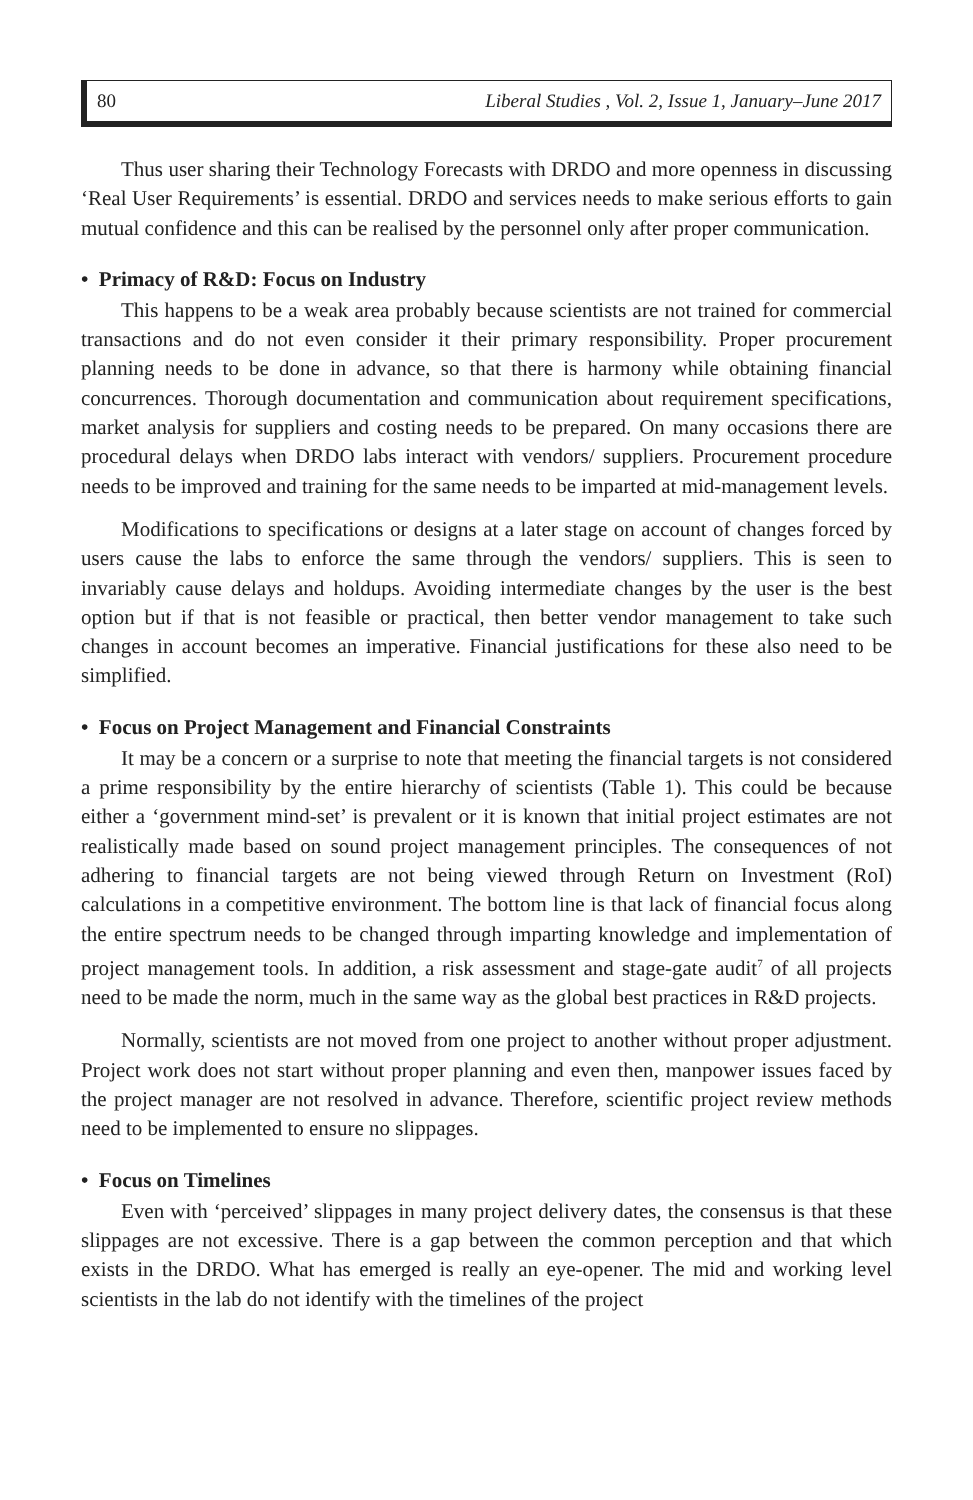80 Liberal Studies , Vol. 2, Issue 1, January–June 2017
Thus user sharing their Technology Forecasts with DRDO and more openness in discussing ‘Real User Requirements’ is essential. DRDO and services needs to make serious efforts to gain mutual confidence and this can be realised by the personnel only after proper communication.
• Primacy of R&D: Focus on Industry
This happens to be a weak area probably because scientists are not trained for commercial transactions and do not even consider it their primary responsibility. Proper procurement planning needs to be done in advance, so that there is harmony while obtaining financial concurrences. Thorough documentation and communication about requirement specifications, market analysis for suppliers and costing needs to be prepared. On many occasions there are procedural delays when DRDO labs interact with vendors/ suppliers. Procurement procedure needs to be improved and training for the same needs to be imparted at mid-management levels.
Modifications to specifications or designs at a later stage on account of changes forced by users cause the labs to enforce the same through the vendors/ suppliers. This is seen to invariably cause delays and holdups. Avoiding intermediate changes by the user is the best option but if that is not feasible or practical, then better vendor management to take such changes in account becomes an imperative. Financial justifications for these also need to be simplified.
• Focus on Project Management and Financial Constraints
It may be a concern or a surprise to note that meeting the financial targets is not considered a prime responsibility by the entire hierarchy of scientists (Table 1). This could be because either a ‘government mind-set’ is prevalent or it is known that initial project estimates are not realistically made based on sound project management principles. The consequences of not adhering to financial targets are not being viewed through Return on Investment (RoI) calculations in a competitive environment. The bottom line is that lack of financial focus along the entire spectrum needs to be changed through imparting knowledge and implementation of project management tools. In addition, a risk assessment and stage-gate audit<sup>7</sup> of all projects need to be made the norm, much in the same way as the global best practices in R&D projects.
Normally, scientists are not moved from one project to another without proper adjustment. Project work does not start without proper planning and even then, manpower issues faced by the project manager are not resolved in advance. Therefore, scientific project review methods need to be implemented to ensure no slippages.
• Focus on Timelines
Even with ‘perceived’ slippages in many project delivery dates, the consensus is that these slippages are not excessive. There is a gap between the common perception and that which exists in the DRDO. What has emerged is really an eye-opener. The mid and working level scientists in the lab do not identify with the timelines of the project